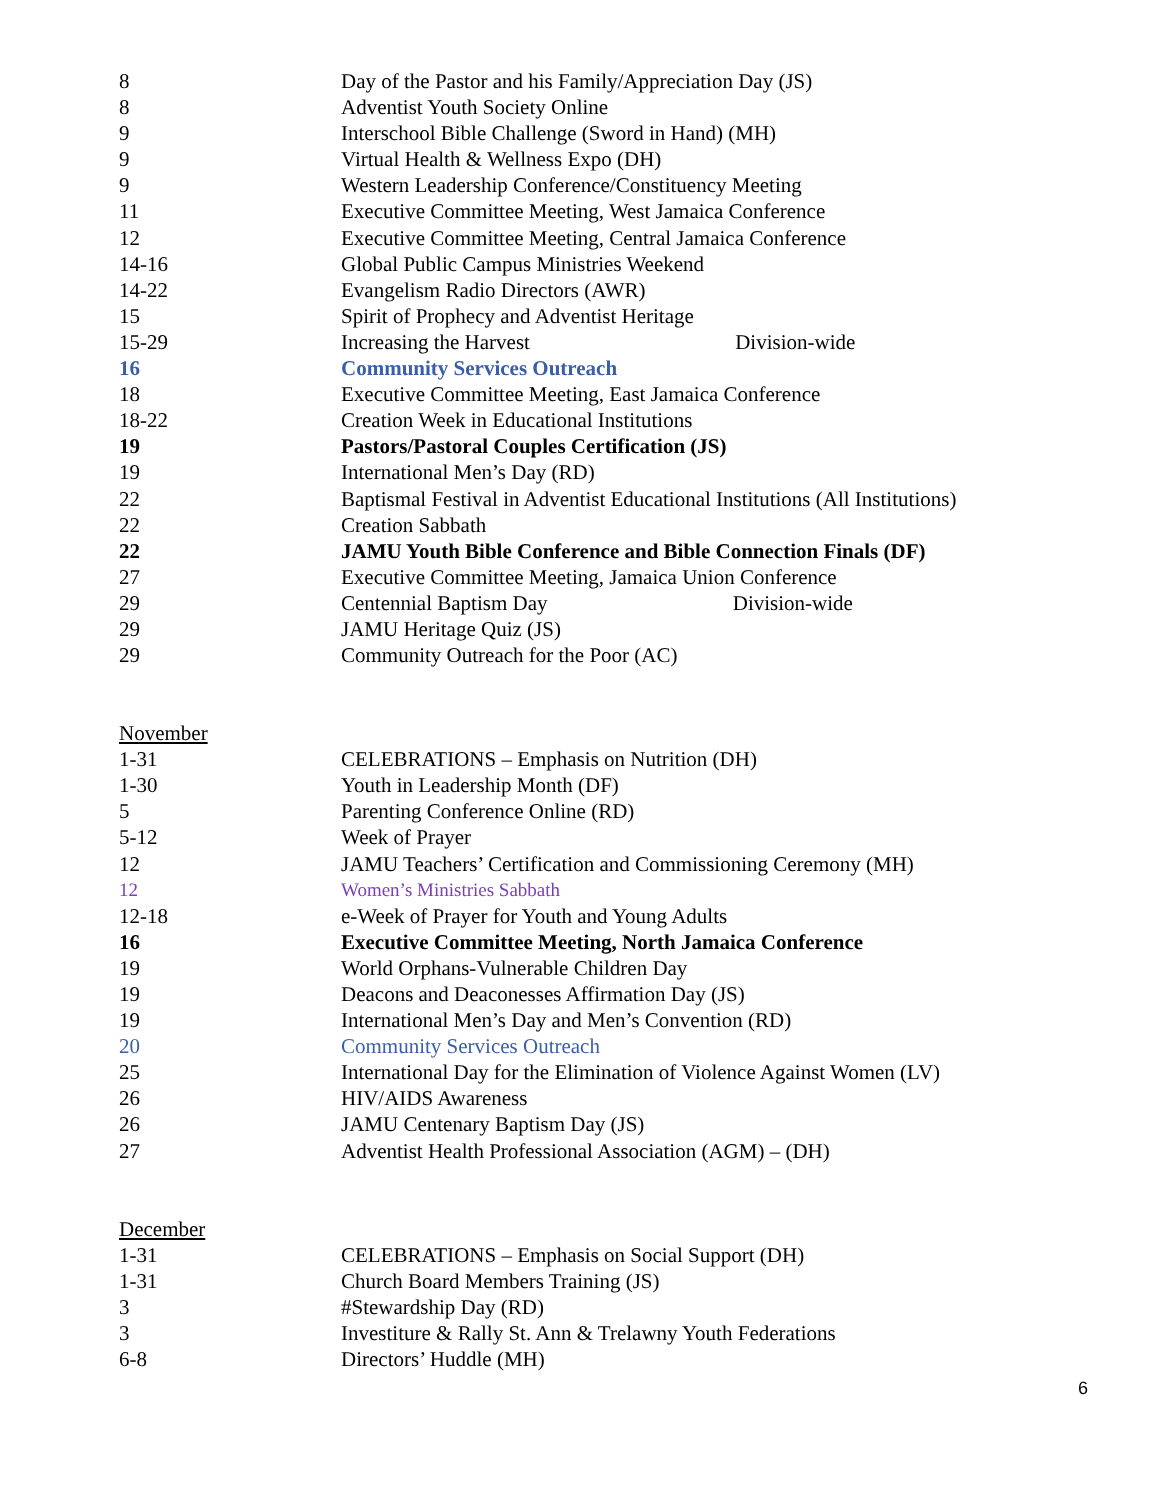| 8 | Day of the Pastor and his Family/Appreciation Day (JS) |
| 8 | Adventist Youth Society Online |
| 9 | Interschool Bible Challenge (Sword in Hand) (MH) |
| 9 | Virtual Health & Wellness Expo (DH) |
| 9 | Western Leadership Conference/Constituency Meeting |
| 11 | Executive Committee Meeting, West Jamaica Conference |
| 12 | Executive Committee Meeting, Central Jamaica Conference |
| 14-16 | Global Public Campus Ministries Weekend |
| 14-22 | Evangelism Radio Directors (AWR) |
| 15 | Spirit of Prophecy and Adventist Heritage |
| 15-29 | Increasing the Harvest Division-wide |
| 16 | Community Services Outreach |
| 18 | Executive Committee Meeting, East Jamaica Conference |
| 18-22 | Creation Week in Educational Institutions |
| 19 | Pastors/Pastoral Couples Certification (JS) |
| 19 | International Men’s Day (RD) |
| 22 | Baptismal Festival in Adventist Educational Institutions (All Institutions) |
| 22 | Creation Sabbath |
| 22 | JAMU Youth Bible Conference and Bible Connection Finals (DF) |
| 27 | Executive Committee Meeting, Jamaica Union Conference |
| 29 | Centennial Baptism Day Division-wide |
| 29 | JAMU Heritage Quiz (JS) |
| 29 | Community Outreach for the Poor (AC) |
| November | |
| 1-31 | CELEBRATIONS – Emphasis on Nutrition (DH) |
| 1-30 | Youth in Leadership Month (DF) |
| 5 | Parenting Conference Online (RD) |
| 5-12 | Week of Prayer |
| 12 | JAMU Teachers’ Certification and Commissioning Ceremony (MH) |
| 12 | Women’s Ministries Sabbath |
| 12-18 | e-Week of Prayer for Youth and Young Adults |
| 16 | Executive Committee Meeting, North Jamaica Conference |
| 19 | World Orphans-Vulnerable Children Day |
| 19 | Deacons and Deaconesses Affirmation Day (JS) |
| 19 | International Men’s Day and Men’s Convention (RD) |
| 20 | Community Services Outreach |
| 25 | International Day for the Elimination of Violence Against Women (LV) |
| 26 | HIV/AIDS Awareness |
| 26 | JAMU Centenary Baptism Day (JS) |
| 27 | Adventist Health Professional Association (AGM) – (DH) |
| December | |
| 1-31 | CELEBRATIONS – Emphasis on Social Support (DH) |
| 1-31 | Church Board Members Training (JS) |
| 3 | #Stewardship Day (RD) |
| 3 | Investiture & Rally St. Ann & Trelawny Youth Federations |
| 6-8 | Directors’ Huddle (MH) |
6